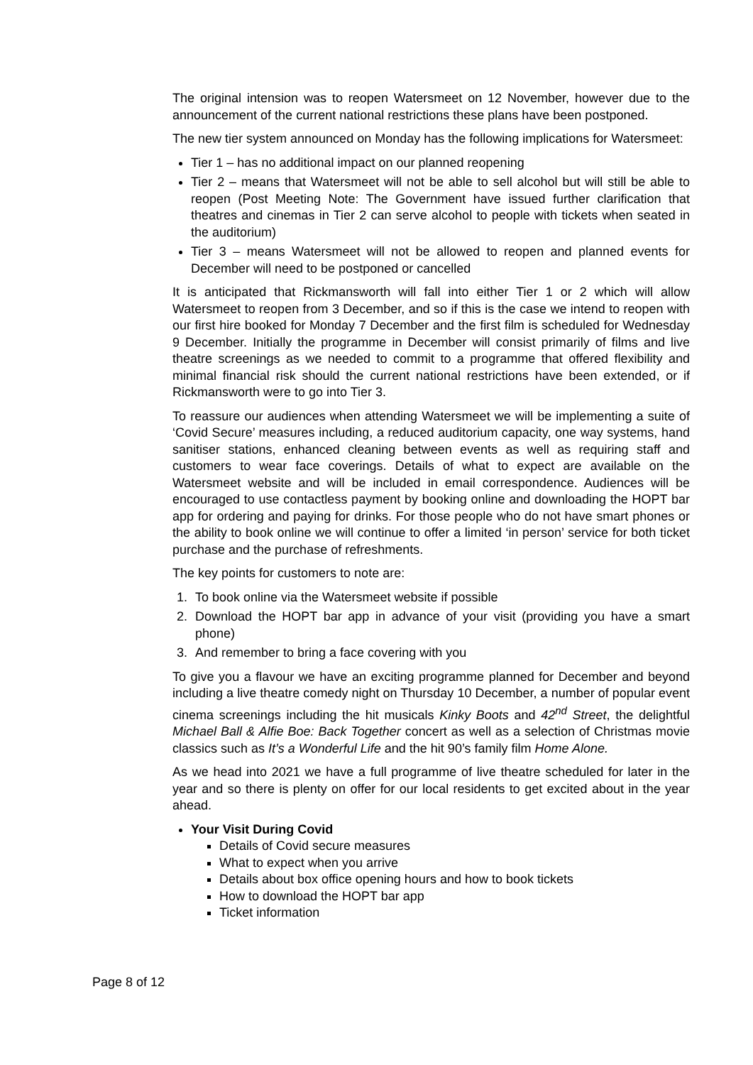The original intension was to reopen Watersmeet on 12 November, however due to the announcement of the current national restrictions these plans have been postponed.
The new tier system announced on Monday has the following implications for Watersmeet:
Tier 1 – has no additional impact on our planned reopening
Tier 2 – means that Watersmeet will not be able to sell alcohol but will still be able to reopen (Post Meeting Note: The Government have issued further clarification that theatres and cinemas in Tier 2 can serve alcohol to people with tickets when seated in the auditorium)
Tier 3 – means Watersmeet will not be allowed to reopen and planned events for December will need to be postponed or cancelled
It is anticipated that Rickmansworth will fall into either Tier 1 or 2 which will allow Watersmeet to reopen from 3 December, and so if this is the case we intend to reopen with our first hire booked for Monday 7 December and the first film is scheduled for Wednesday 9 December. Initially the programme in December will consist primarily of films and live theatre screenings as we needed to commit to a programme that offered flexibility and minimal financial risk should the current national restrictions have been extended, or if Rickmansworth were to go into Tier 3.
To reassure our audiences when attending Watersmeet we will be implementing a suite of ‘Covid Secure’ measures including, a reduced auditorium capacity, one way systems, hand sanitiser stations, enhanced cleaning between events as well as requiring staff and customers to wear face coverings. Details of what to expect are available on the Watersmeet website and will be included in email correspondence. Audiences will be encouraged to use contactless payment by booking online and downloading the HOPT bar app for ordering and paying for drinks. For those people who do not have smart phones or the ability to book online we will continue to offer a limited ‘in person’ service for both ticket purchase and the purchase of refreshments.
The key points for customers to note are:
1. To book online via the Watersmeet website if possible
2. Download the HOPT bar app in advance of your visit (providing you have a smart phone)
3. And remember to bring a face covering with you
To give you a flavour we have an exciting programme planned for December and beyond including a live theatre comedy night on Thursday 10 December, a number of popular event cinema screenings including the hit musicals Kinky Boots and 42<sup>nd</sup> Street, the delightful Michael Ball & Alfie Boe: Back Together concert as well as a selection of Christmas movie classics such as It’s a Wonderful Life and the hit 90’s family film Home Alone.
As we head into 2021 we have a full programme of live theatre scheduled for later in the year and so there is plenty on offer for our local residents to get excited about in the year ahead.
Your Visit During Covid
Details of Covid secure measures
What to expect when you arrive
Details about box office opening hours and how to book tickets
How to download the HOPT bar app
Ticket information
Page 8 of 12